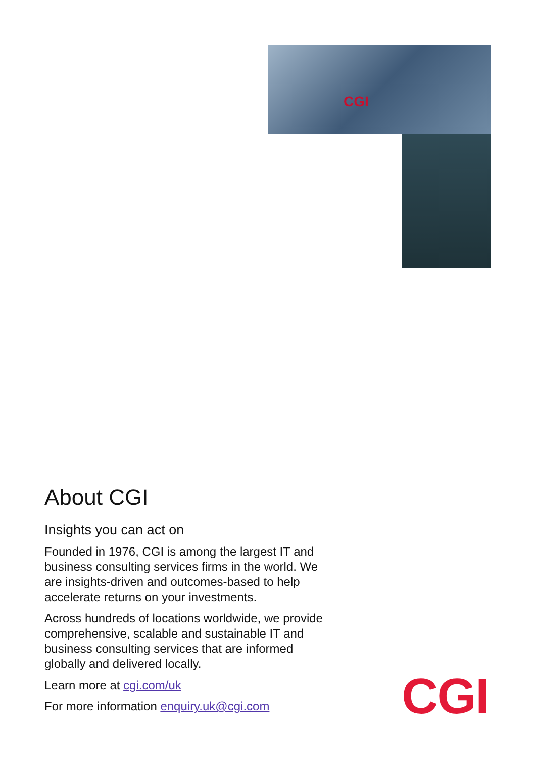CGI
About CGI
Insights you can act on
Founded in 1976, CGI is among the largest IT and business consulting services firms in the world. We are insights-driven and outcomes-based to help accelerate returns on your investments.
Across hundreds of locations worldwide, we provide comprehensive, scalable and sustainable IT and business consulting services that are informed globally and delivered locally.
Learn more at cgi.com/uk
For more information enquiry.uk@cgi.com
CGI